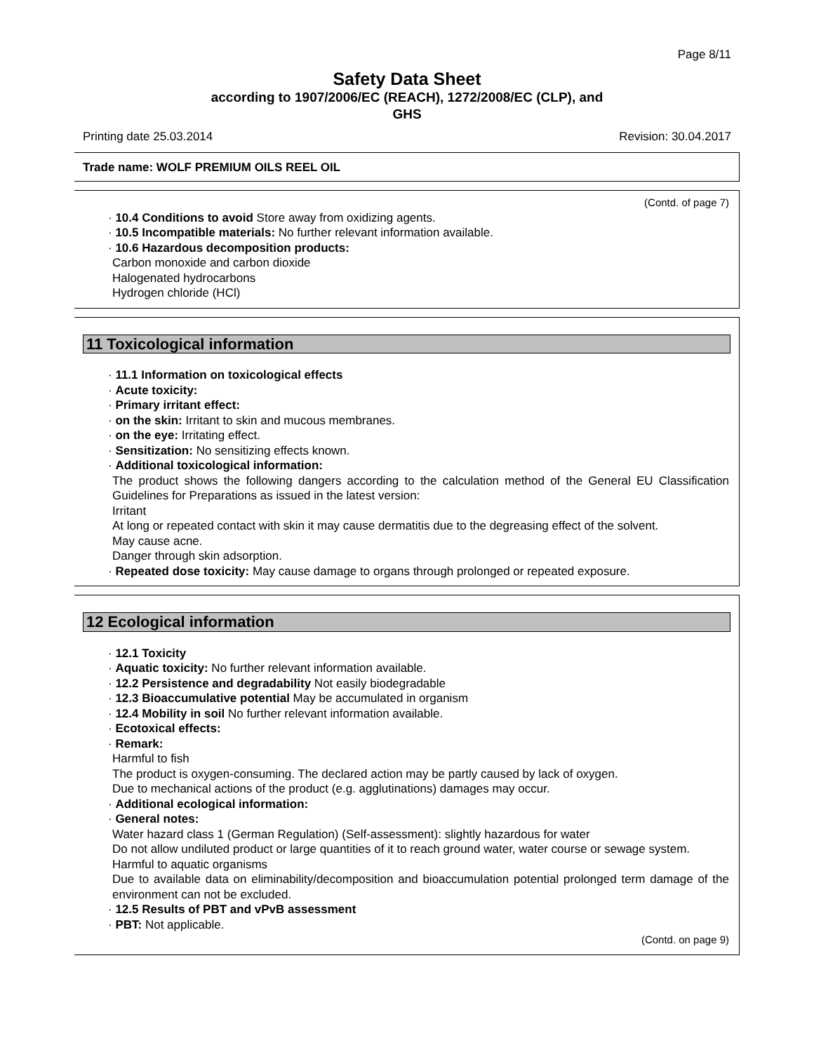Page 8/11
Safety Data Sheet
according to 1907/2006/EC (REACH), 1272/2008/EC (CLP), and
GHS
Printing date 25.03.2014 Revision: 30.04.2017
Trade name: WOLF PREMIUM OILS REEL OIL
(Contd. of page 7)
· 10.4 Conditions to avoid Store away from oxidizing agents.
· 10.5 Incompatible materials: No further relevant information available.
· 10.6 Hazardous decomposition products:
Carbon monoxide and carbon dioxide
Halogenated hydrocarbons
Hydrogen chloride (HCl)
11 Toxicological information
· 11.1 Information on toxicological effects
· Acute toxicity:
· Primary irritant effect:
· on the skin: Irritant to skin and mucous membranes.
· on the eye: Irritating effect.
· Sensitization: No sensitizing effects known.
· Additional toxicological information:
The product shows the following dangers according to the calculation method of the General EU Classification Guidelines for Preparations as issued in the latest version:
Irritant
At long or repeated contact with skin it may cause dermatitis due to the degreasing effect of the solvent.
May cause acne.
Danger through skin adsorption.
· Repeated dose toxicity: May cause damage to organs through prolonged or repeated exposure.
12 Ecological information
· 12.1 Toxicity
· Aquatic toxicity: No further relevant information available.
· 12.2 Persistence and degradability Not easily biodegradable
· 12.3 Bioaccumulative potential May be accumulated in organism
· 12.4 Mobility in soil No further relevant information available.
· Ecotoxical effects:
· Remark:
Harmful to fish
The product is oxygen-consuming. The declared action may be partly caused by lack of oxygen.
Due to mechanical actions of the product (e.g. agglutinations) damages may occur.
· Additional ecological information:
· General notes:
Water hazard class 1 (German Regulation) (Self-assessment): slightly hazardous for water
Do not allow undiluted product or large quantities of it to reach ground water, water course or sewage system.
Harmful to aquatic organisms
Due to available data on eliminability/decomposition and bioaccumulation potential prolonged term damage of the environment can not be excluded.
· 12.5 Results of PBT and vPvB assessment
· PBT: Not applicable.
(Contd. on page 9)